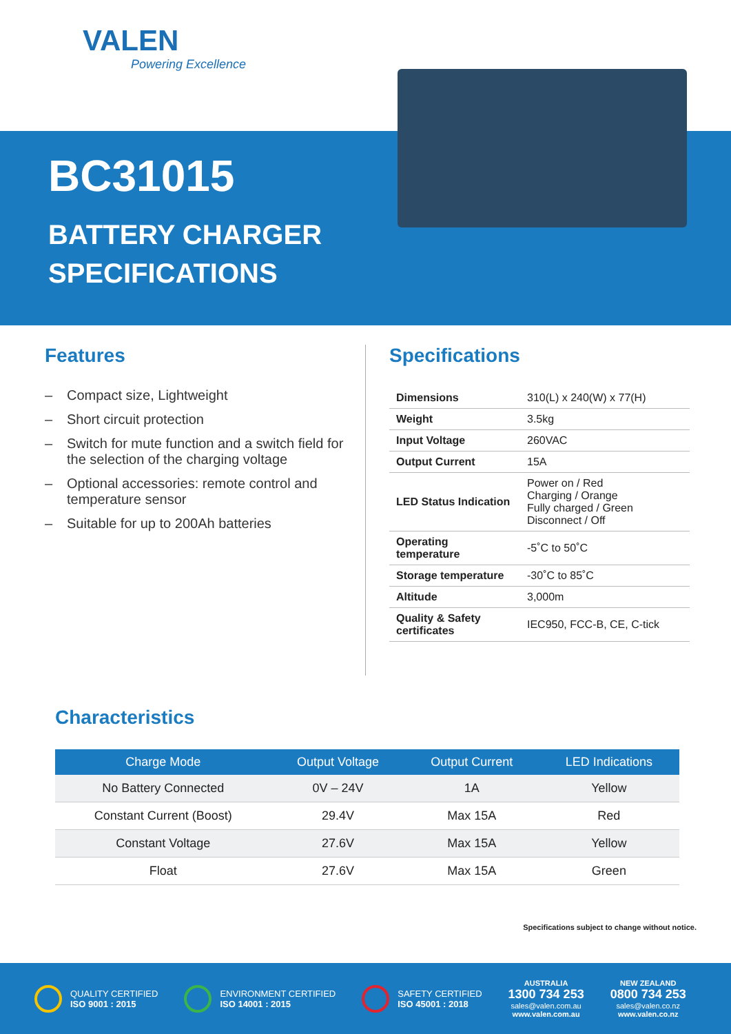VALEN
Powering Excellence
BC31015
BATTERY CHARGER
SPECIFICATIONS
Features
– Compact size, Lightweight
– Short circuit protection
– Switch for mute function and a switch field for the selection of the charging voltage
– Optional accessories: remote control and temperature sensor
– Suitable for up to 200Ah batteries
Specifications
| Dimensions | 310(L) x 240(W) x 77(H) |
| Weight | 3.5kg |
| Input Voltage | 260VAC |
| Output Current | 15A |
| LED Status Indication | Power on / Red Charging / Orange Fully charged / Green Disconnect / Off |
| Operating temperature | -5˚C to 50˚C |
| Storage temperature | -30˚C to 85˚C |
| Altitude | 3,000m |
| Quality & Safety certificates | IEC950, FCC-B, CE, C-tick |
Characteristics
| Charge Mode | Output Voltage | Output Current | LED Indications |
| --- | --- | --- | --- |
| No Battery Connected | 0V – 24V | 1A | Yellow |
| Constant Current (Boost) | 29.4V | Max 15A | Red |
| Constant Voltage | 27.6V | Max 15A | Yellow |
| Float | 27.6V | Max 15A | Green |
Specifications subject to change without notice.
QUALITY CERTIFIED
ISO 9001 : 2015
ENVIRONMENT CERTIFIED
ISO 14001 : 2015
SAFETY CERTIFIED
ISO 45001 : 2018
AUSTRALIA
1300 734 253
sales@valen.com.au
www.valen.com.au
NEW ZEALAND
0800 734 253
sales@valen.co.nz
www.valen.co.nz